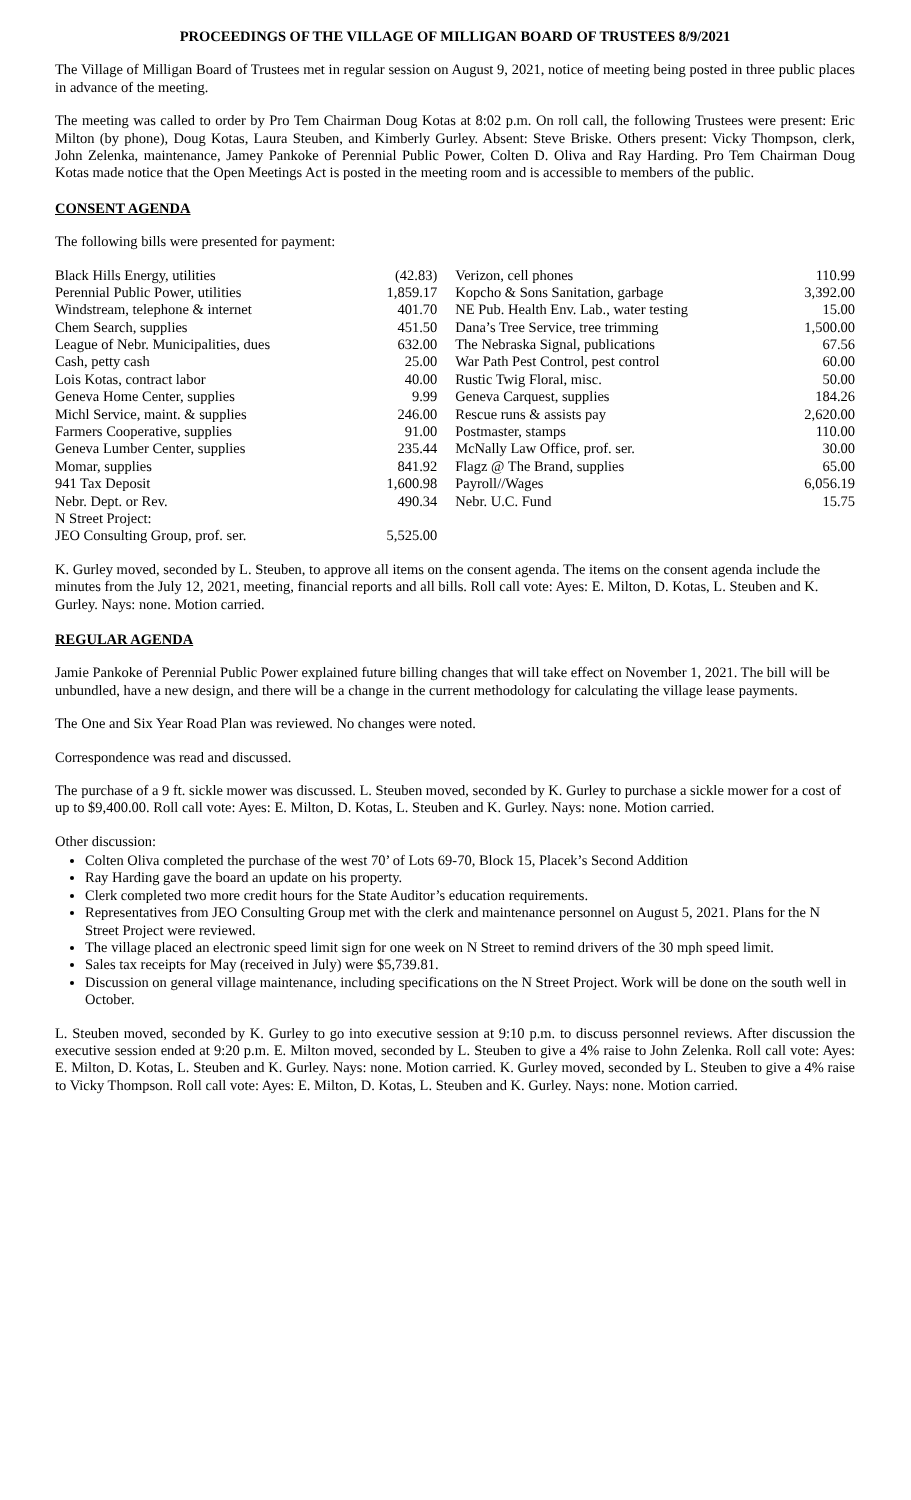PROCEEDINGS OF THE VILLAGE OF MILLIGAN BOARD OF TRUSTEES 8/9/2021
The Village of Milligan Board of Trustees met in regular session on August 9, 2021, notice of meeting being posted in three public places in advance of the meeting.
The meeting was called to order by Pro Tem Chairman Doug Kotas at 8:02 p.m. On roll call, the following Trustees were present: Eric Milton (by phone), Doug Kotas, Laura Steuben, and Kimberly Gurley. Absent: Steve Briske. Others present: Vicky Thompson, clerk, John Zelenka, maintenance, Jamey Pankoke of Perennial Public Power, Colten D. Oliva and Ray Harding. Pro Tem Chairman Doug Kotas made notice that the Open Meetings Act is posted in the meeting room and is accessible to members of the public.
CONSENT AGENDA
The following bills were presented for payment:
| Black Hills Energy, utilities | (42.83) | Verizon, cell phones | 110.99 |
| Perennial Public Power, utilities | 1,859.17 | Kopcho & Sons Sanitation, garbage | 3,392.00 |
| Windstream, telephone & internet | 401.70 | NE Pub. Health Env. Lab., water testing | 15.00 |
| Chem Search, supplies | 451.50 | Dana’s Tree Service, tree trimming | 1,500.00 |
| League of Nebr. Municipalities, dues | 632.00 | The Nebraska Signal, publications | 67.56 |
| Cash, petty cash | 25.00 | War Path Pest Control, pest control | 60.00 |
| Lois Kotas, contract labor | 40.00 | Rustic Twig Floral, misc. | 50.00 |
| Geneva Home Center, supplies | 9.99 | Geneva Carquest, supplies | 184.26 |
| Michl Service, maint. & supplies | 246.00 | Rescue runs & assists pay | 2,620.00 |
| Farmers Cooperative, supplies | 91.00 | Postmaster, stamps | 110.00 |
| Geneva Lumber Center, supplies | 235.44 | McNally Law Office, prof. ser. | 30.00 |
| Momar, supplies | 841.92 | Flagz @ The Brand, supplies | 65.00 |
| 941 Tax Deposit | 1,600.98 | Payroll//Wages | 6,056.19 |
| Nebr. Dept. or Rev. | 490.34 | Nebr. U.C. Fund | 15.75 |
| N Street Project: | | | |
| JEO Consulting Group, prof. ser. | 5,525.00 | | |
K. Gurley moved, seconded by L. Steuben, to approve all items on the consent agenda. The items on the consent agenda include the minutes from the July 12, 2021, meeting, financial reports and all bills. Roll call vote: Ayes: E. Milton, D. Kotas, L. Steuben and K. Gurley. Nays: none. Motion carried.
REGULAR AGENDA
Jamie Pankoke of Perennial Public Power explained future billing changes that will take effect on November 1, 2021. The bill will be unbundled, have a new design, and there will be a change in the current methodology for calculating the village lease payments.
The One and Six Year Road Plan was reviewed. No changes were noted.
Correspondence was read and discussed.
The purchase of a 9 ft. sickle mower was discussed. L. Steuben moved, seconded by K. Gurley to purchase a sickle mower for a cost of up to $9,400.00. Roll call vote: Ayes: E. Milton, D. Kotas, L. Steuben and K. Gurley. Nays: none. Motion carried.
Other discussion:
Colten Oliva completed the purchase of the west 70’ of Lots 69-70, Block 15, Placek’s Second Addition
Ray Harding gave the board an update on his property.
Clerk completed two more credit hours for the State Auditor’s education requirements.
Representatives from JEO Consulting Group met with the clerk and maintenance personnel on August 5, 2021. Plans for the N Street Project were reviewed.
The village placed an electronic speed limit sign for one week on N Street to remind drivers of the 30 mph speed limit.
Sales tax receipts for May (received in July) were $5,739.81.
Discussion on general village maintenance, including specifications on the N Street Project. Work will be done on the south well in October.
L. Steuben moved, seconded by K. Gurley to go into executive session at 9:10 p.m. to discuss personnel reviews. After discussion the executive session ended at 9:20 p.m. E. Milton moved, seconded by L. Steuben to give a 4% raise to John Zelenka. Roll call vote: Ayes: E. Milton, D. Kotas, L. Steuben and K. Gurley. Nays: none. Motion carried. K. Gurley moved, seconded by L. Steuben to give a 4% raise to Vicky Thompson. Roll call vote: Ayes: E. Milton, D. Kotas, L. Steuben and K. Gurley. Nays: none. Motion carried.